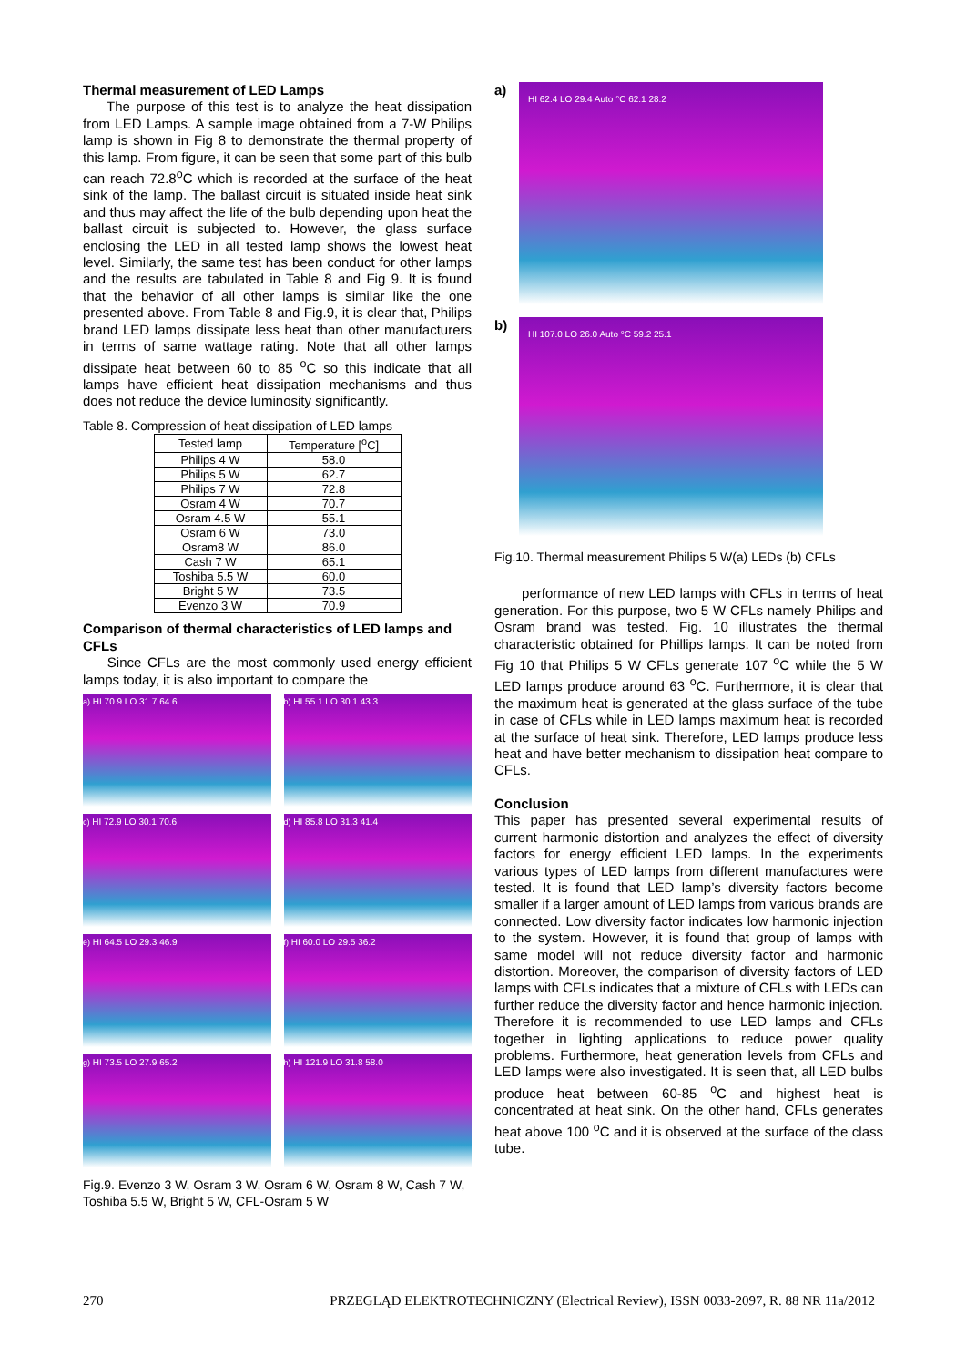Thermal measurement of LED Lamps
The purpose of this test is to analyze the heat dissipation from LED Lamps. A sample image obtained from a 7-W Philips lamp is shown in Fig 8 to demonstrate the thermal property of this lamp. From figure, it can be seen that some part of this bulb can reach 72.8<sup>o</sup>C which is recorded at the surface of the heat sink of the lamp. The ballast circuit is situated inside heat sink and thus may affect the life of the bulb depending upon heat the ballast circuit is subjected to. However, the glass surface enclosing the LED in all tested lamp shows the lowest heat level. Similarly, the same test has been conduct for other lamps and the results are tabulated in Table 8 and Fig 9. It is found that the behavior of all other lamps is similar like the one presented above. From Table 8 and Fig.9, it is clear that, Philips brand LED lamps dissipate less heat than other manufacturers in terms of same wattage rating. Note that all other lamps dissipate heat between 60 to 85 <sup>o</sup>C so this indicate that all lamps have efficient heat dissipation mechanisms and thus does not reduce the device luminosity significantly.
Table 8. Compression of heat dissipation of LED lamps
| Tested lamp | Temperature [<sup>o</sup>C] |
| --- | --- |
| Philips 4 W | 58.0 |
| Philips 5 W | 62.7 |
| Philips 7 W | 72.8 |
| Osram 4 W | 70.7 |
| Osram 4.5 W | 55.1 |
| Osram 6 W | 73.0 |
| Osram8 W | 86.0 |
| Cash 7 W | 65.1 |
| Toshiba 5.5 W | 60.0 |
| Bright 5 W | 73.5 |
| Evenzo 3 W | 70.9 |
Comparison of thermal characteristics of LED lamps and CFLs
Since CFLs are the most commonly used energy efficient lamps today, it is also important to compare the
a) HI 70.9 LO 31.7 64.6
b) HI 55.1 LO 30.1 43.3
c) HI 72.9 LO 30.1 70.6
d) HI 85.8 LO 31.3 41.4
e) HI 64.5 LO 29.3 46.9
f) HI 60.0 LO 29.5 36.2
g) HI 73.5 LO 27.9 65.2
h) HI 121.9 LO 31.8 58.0
Fig.9. Evenzo 3 W, Osram 3 W, Osram 6 W, Osram 8 W, Cash 7 W, Toshiba 5.5 W, Bright 5 W, CFL-Osram 5 W
a)
HI 62.4 LO 29.4 Auto °C 62.1 28.2
b)
HI 107.0 LO 26.0 Auto °C 59.2 25.1
Fig.10. Thermal measurement Philips 5 W(a) LEDs (b) CFLs
performance of new LED lamps with CFLs in terms of heat generation. For this purpose, two 5 W CFLs namely Philips and Osram brand was tested. Fig. 10 illustrates the thermal characteristic obtained for Phillips lamps. It can be noted from Fig 10 that Philips 5 W CFLs generate 107 <sup>o</sup>C while the 5 W LED lamps produce around 63 <sup>o</sup>C. Furthermore, it is clear that the maximum heat is generated at the glass surface of the tube in case of CFLs while in LED lamps maximum heat is recorded at the surface of heat sink. Therefore, LED lamps produce less heat and have better mechanism to dissipation heat compare to CFLs.
Conclusion
This paper has presented several experimental results of current harmonic distortion and analyzes the effect of diversity factors for energy efficient LED lamps. In the experiments various types of LED lamps from different manufactures were tested. It is found that LED lamp’s diversity factors become smaller if a larger amount of LED lamps from various brands are connected. Low diversity factor indicates low harmonic injection to the system. However, it is found that group of lamps with same model will not reduce diversity factor and harmonic distortion. Moreover, the comparison of diversity factors of LED lamps with CFLs indicates that a mixture of CFLs with LEDs can further reduce the diversity factor and hence harmonic injection. Therefore it is recommended to use LED lamps and CFLs together in lighting applications to reduce power quality problems. Furthermore, heat generation levels from CFLs and LED lamps were also investigated. It is seen that, all LED bulbs produce heat between 60-85 <sup>o</sup>C and highest heat is concentrated at heat sink. On the other hand, CFLs generates heat above 100 <sup>o</sup>C and it is observed at the surface of the class tube.
270 PRZEGLĄD ELEKTROTECHNICZNY (Electrical Review), ISSN 0033-2097, R. 88 NR 11a/2012